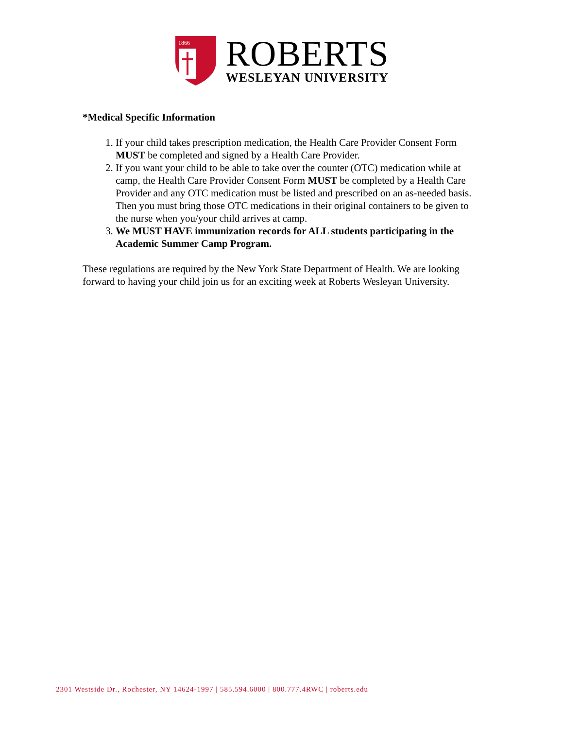1866
ROBERTS
WESLEYAN UNIVERSITY
*Medical Specific Information
1. If your child takes prescription medication, the Health Care Provider Consent Form MUST be completed and signed by a Health Care Provider.
2. If you want your child to be able to take over the counter (OTC) medication while at camp, the Health Care Provider Consent Form MUST be completed by a Health Care Provider and any OTC medication must be listed and prescribed on an as-needed basis. Then you must bring those OTC medications in their original containers to be given to the nurse when you/your child arrives at camp.
3. We MUST HAVE immunization records for ALL students participating in the Academic Summer Camp Program.
These regulations are required by the New York State Department of Health. We are looking forward to having your child join us for an exciting week at Roberts Wesleyan University.
2301 Westside Dr., Rochester, NY 14624-1997 | 585.594.6000 | 800.777.4RWC | roberts.edu